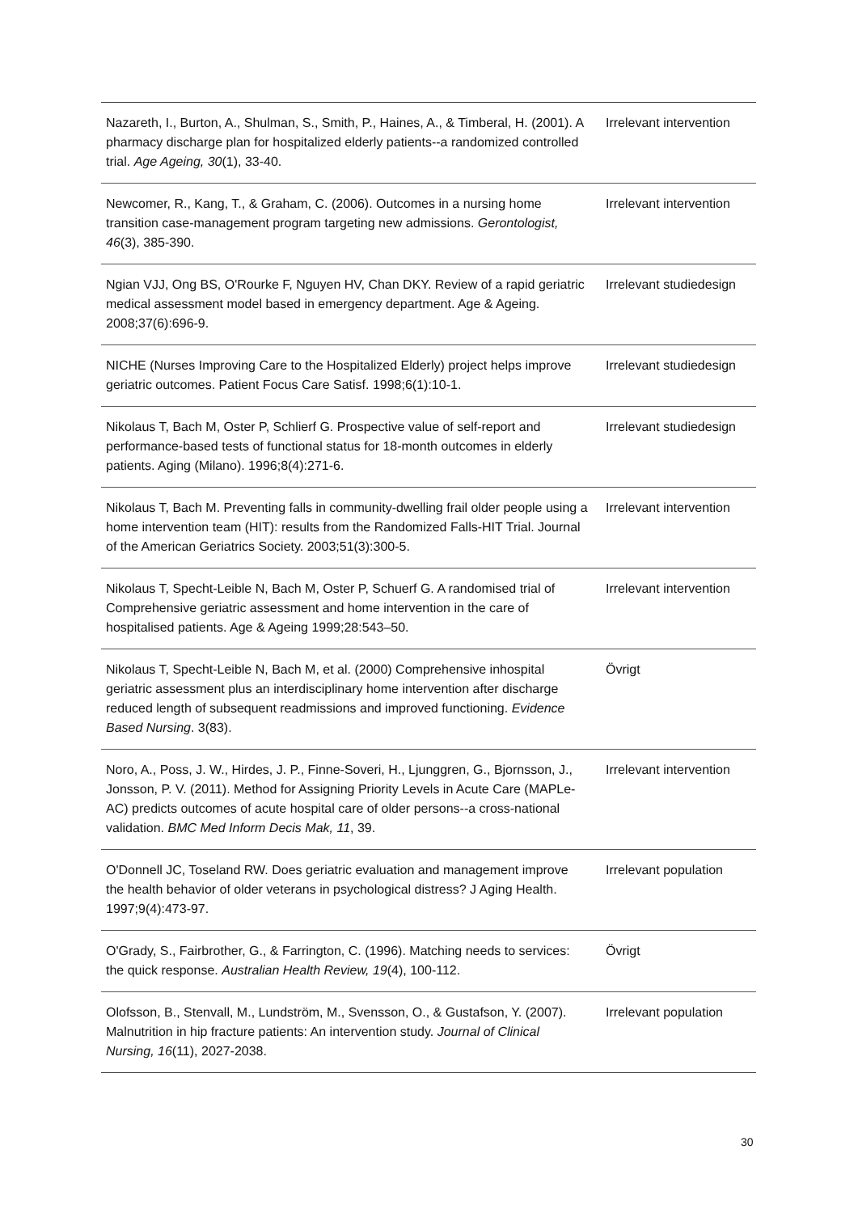| Nazareth, I., Burton, A., Shulman, S., Smith, P., Haines, A., & Timberal, H. (2001). A pharmacy discharge plan for hospitalized elderly patients--a randomized controlled trial. Age Ageing, 30 (1), 33-40. | Irrelevant intervention |
| Newcomer, R., Kang, T., & Graham, C. (2006). Outcomes in a nursing home transition case-management program targeting new admissions. Gerontologist, 46 (3), 385-390. | Irrelevant intervention |
| Ngian VJJ, Ong BS, O'Rourke F, Nguyen HV, Chan DKY. Review of a rapid geriatric medical assessment model based in emergency department. Age & Ageing. 2008;37(6):696-9. | Irrelevant studiedesign |
| NICHE (Nurses Improving Care to the Hospitalized Elderly) project helps improve geriatric outcomes. Patient Focus Care Satisf. 1998;6(1):10-1. | Irrelevant studiedesign |
| Nikolaus T, Bach M, Oster P, Schlierf G. Prospective value of self-report and performance-based tests of functional status for 18-month outcomes in elderly patients. Aging (Milano). 1996;8(4):271-6. | Irrelevant studiedesign |
| Nikolaus T, Bach M. Preventing falls in community-dwelling frail older people using a home intervention team (HIT): results from the Randomized Falls-HIT Trial. Journal of the American Geriatrics Society. 2003;51(3):300-5. | Irrelevant intervention |
| Nikolaus T, Specht-Leible N, Bach M, Oster P, Schuerf G. A randomised trial of Comprehensive geriatric assessment and home intervention in the care of hospitalised patients. Age & Ageing 1999;28:543–50. | Irrelevant intervention |
| Nikolaus T, Specht-Leible N, Bach M, et al. (2000) Comprehensive inhospital geriatric assessment plus an interdisciplinary home intervention after discharge reduced length of subsequent readmissions and improved functioning. Evidence Based Nursing . 3(83). | Övrigt |
| Noro, A., Poss, J. W., Hirdes, J. P., Finne-Soveri, H., Ljunggren, G., Bjornsson, J., Jonsson, P. V. (2011). Method for Assigning Priority Levels in Acute Care (MAPLe-AC) predicts outcomes of acute hospital care of older persons--a cross-national validation. BMC Med Inform Decis Mak, 11 , 39. | Irrelevant intervention |
| O'Donnell JC, Toseland RW. Does geriatric evaluation and management improve the health behavior of older veterans in psychological distress? J Aging Health. 1997;9(4):473-97. | Irrelevant population |
| O'Grady, S., Fairbrother, G., & Farrington, C. (1996). Matching needs to services: the quick response. Australian Health Review, 19 (4), 100-112. | Övrigt |
| Olofsson, B., Stenvall, M., Lundström, M., Svensson, O., & Gustafson, Y. (2007). Malnutrition in hip fracture patients: An intervention study. Journal of Clinical Nursing, 16 (11), 2027-2038. | Irrelevant population |
30